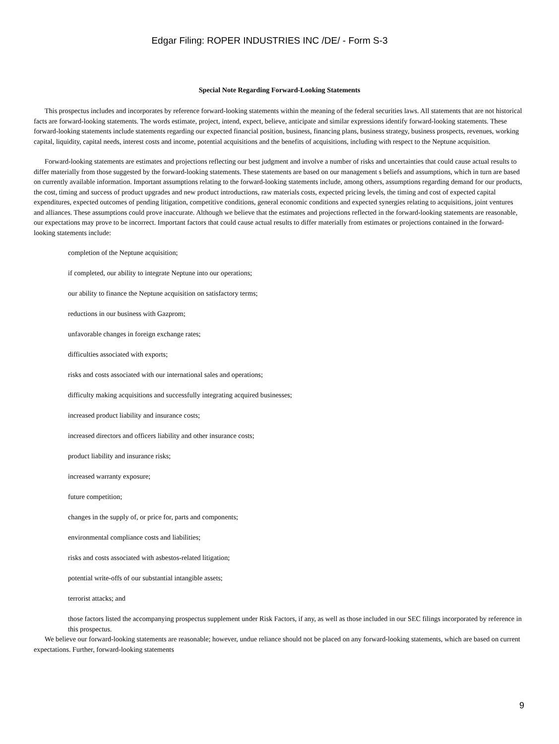Edgar Filing: ROPER INDUSTRIES INC /DE/ - Form S-3
Special Note Regarding Forward-Looking Statements
This prospectus includes and incorporates by reference forward-looking statements within the meaning of the federal securities laws. All statements that are not historical facts are forward-looking statements. The words estimate, project, intend, expect, believe, anticipate and similar expressions identify forward-looking statements. These forward-looking statements include statements regarding our expected financial position, business, financing plans, business strategy, business prospects, revenues, working capital, liquidity, capital needs, interest costs and income, potential acquisitions and the benefits of acquisitions, including with respect to the Neptune acquisition.
Forward-looking statements are estimates and projections reflecting our best judgment and involve a number of risks and uncertainties that could cause actual results to differ materially from those suggested by the forward-looking statements. These statements are based on our management s beliefs and assumptions, which in turn are based on currently available information. Important assumptions relating to the forward-looking statements include, among others, assumptions regarding demand for our products, the cost, timing and success of product upgrades and new product introductions, raw materials costs, expected pricing levels, the timing and cost of expected capital expenditures, expected outcomes of pending litigation, competitive conditions, general economic conditions and expected synergies relating to acquisitions, joint ventures and alliances. These assumptions could prove inaccurate. Although we believe that the estimates and projections reflected in the forward-looking statements are reasonable, our expectations may prove to be incorrect. Important factors that could cause actual results to differ materially from estimates or projections contained in the forward-looking statements include:
completion of the Neptune acquisition;
if completed, our ability to integrate Neptune into our operations;
our ability to finance the Neptune acquisition on satisfactory terms;
reductions in our business with Gazprom;
unfavorable changes in foreign exchange rates;
difficulties associated with exports;
risks and costs associated with our international sales and operations;
difficulty making acquisitions and successfully integrating acquired businesses;
increased product liability and insurance costs;
increased directors and officers liability and other insurance costs;
product liability and insurance risks;
increased warranty exposure;
future competition;
changes in the supply of, or price for, parts and components;
environmental compliance costs and liabilities;
risks and costs associated with asbestos-related litigation;
potential write-offs of our substantial intangible assets;
terrorist attacks; and
those factors listed the accompanying prospectus supplement under Risk Factors, if any, as well as those included in our SEC filings incorporated by reference in this prospectus.
We believe our forward-looking statements are reasonable; however, undue reliance should not be placed on any forward-looking statements, which are based on current expectations. Further, forward-looking statements
9